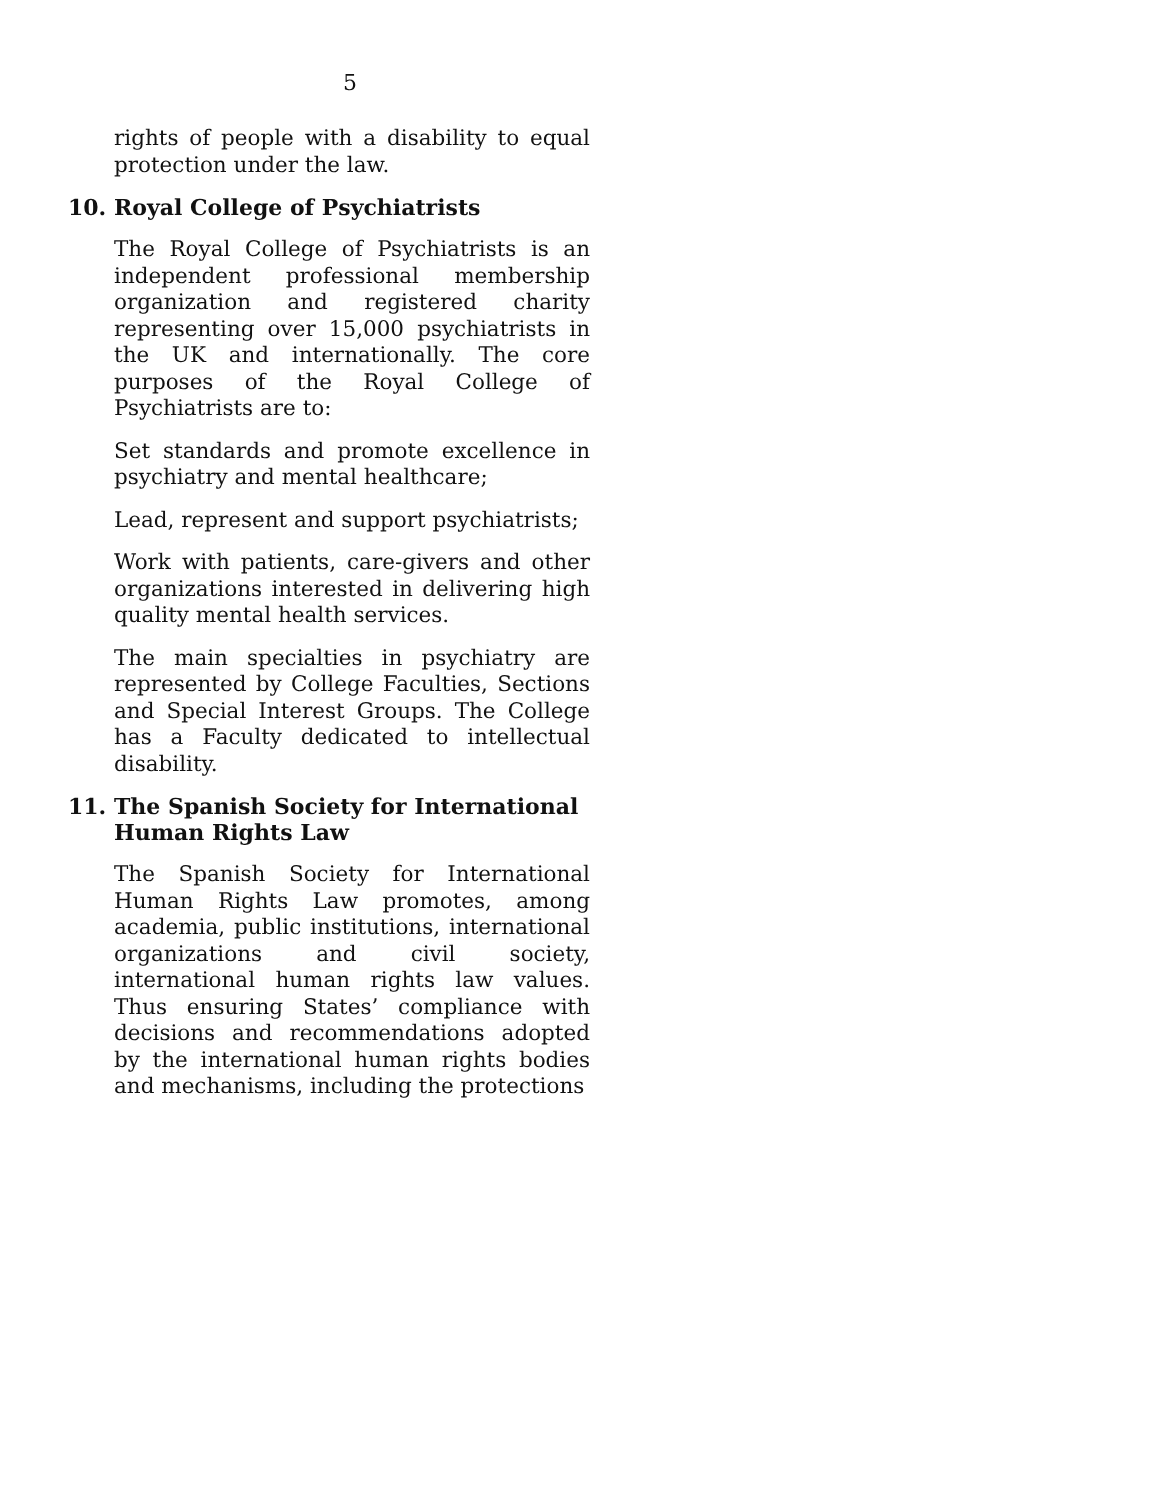5
rights of people with a disability to equal protection under the law.
10. Royal College of Psychiatrists
The Royal College of Psychiatrists is an independent professional membership organization and registered charity representing over 15,000 psychiatrists in the UK and internationally. The core purposes of the Royal College of Psychiatrists are to:
Set standards and promote excellence in psychiatry and mental healthcare;
Lead, represent and support psychiatrists;
Work with patients, care-givers and other organizations interested in delivering high quality mental health services.
The main specialties in psychiatry are represented by College Faculties, Sections and Special Interest Groups. The College has a Faculty dedicated to intellectual disability.
11. The Spanish Society for International Human Rights Law
The Spanish Society for International Human Rights Law promotes, among academia, public institutions, international organizations and civil society, international human rights law values. Thus ensuring States’ compliance with decisions and recommendations adopted by the international human rights bodies and mechanisms, including the protections